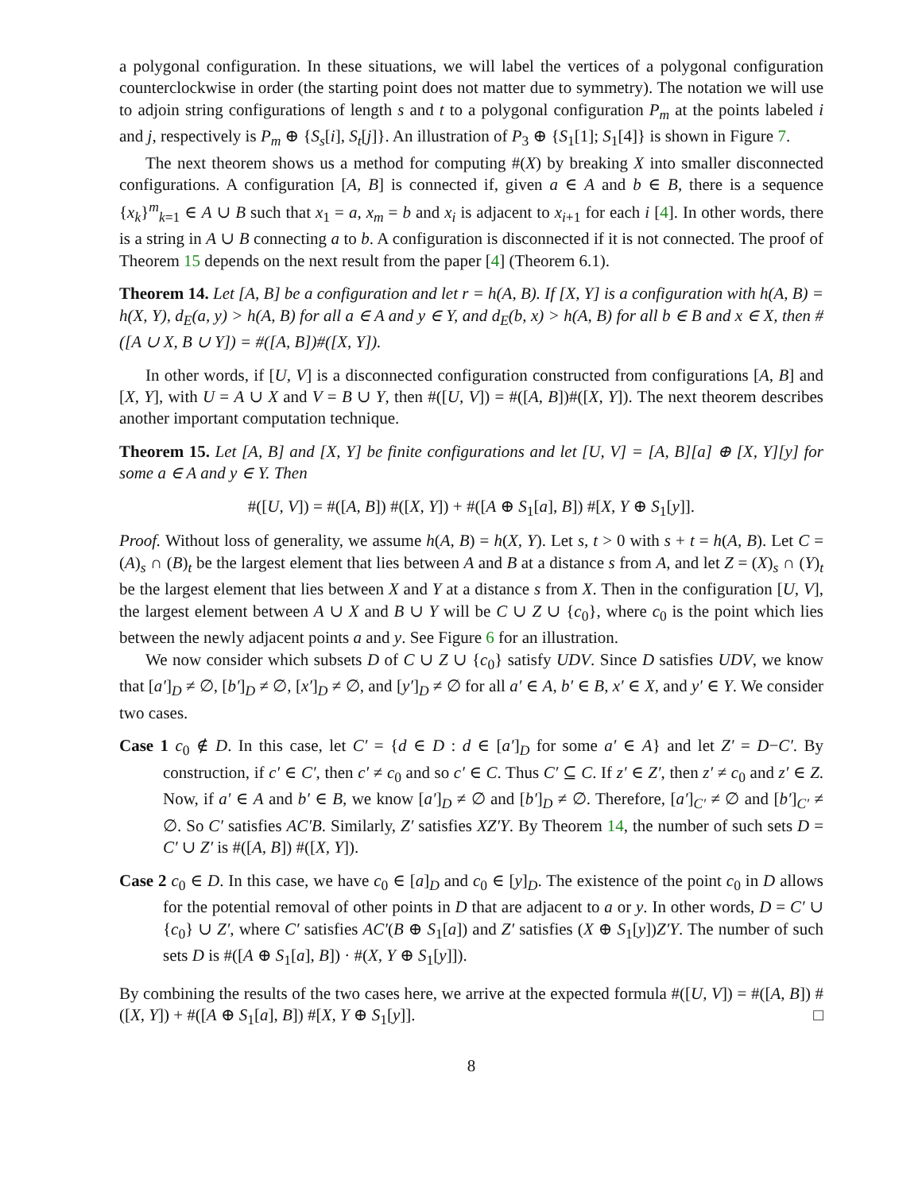a polygonal configuration. In these situations, we will label the vertices of a polygonal configuration counterclockwise in order (the starting point does not matter due to symmetry). The notation we will use to adjoin string configurations of length s and t to a polygonal configuration P<sub>m</sub> at the points labeled i and j, respectively is P<sub>m</sub> ⊕ {S<sub>s</sub>[i], S<sub>t</sub>[j]}. An illustration of P<sub>3</sub> ⊕ {S<sub>1</sub>[1]; S<sub>1</sub>[4]} is shown in Figure 7.
The next theorem shows us a method for computing #(X) by breaking X into smaller disconnected configurations. A configuration [A, B] is connected if, given a ∈ A and b ∈ B, there is a sequence {x<sub>k</sub>}<sup>m</sup><sub>k=1</sub> ∈ A ∪ B such that x<sub>1</sub> = a, x<sub>m</sub> = b and x<sub>i</sub> is adjacent to x<sub>i+1</sub> for each i [4]. In other words, there is a string in A ∪ B connecting a to b. A configuration is disconnected if it is not connected. The proof of Theorem 15 depends on the next result from the paper [4] (Theorem 6.1).
Theorem 14. Let [A, B] be a configuration and let r = h(A, B). If [X, Y] is a configuration with h(A, B) = h(X, Y), d<sub>E</sub>(a, y) > h(A, B) for all a ∈ A and y ∈ Y, and d<sub>E</sub>(b, x) > h(A, B) for all b ∈ B and x ∈ X, then #([A ∪ X, B ∪ Y]) = #([A, B])#([X, Y]).
In other words, if [U, V] is a disconnected configuration constructed from configurations [A, B] and [X, Y], with U = A ∪ X and V = B ∪ Y, then #([U, V]) = #([A, B])#([X, Y]). The next theorem describes another important computation technique.
Theorem 15. Let [A, B] and [X, Y] be finite configurations and let [U, V] = [A, B][a] ⊕ [X, Y][y] for some a ∈ A and y ∈ Y. Then
#([U, V]) = #([A, B]) #([X, Y]) + #([A ⊕ S<sub>1</sub>[a], B]) #[X, Y ⊕ S<sub>1</sub>[y]].
Proof. Without loss of generality, we assume h(A, B) = h(X, Y). Let s, t > 0 with s + t = h(A, B). Let C = (A)<sub>s</sub> ∩ (B)<sub>t</sub> be the largest element that lies between A and B at a distance s from A, and let Z = (X)<sub>s</sub> ∩ (Y)<sub>t</sub> be the largest element that lies between X and Y at a distance s from X. Then in the configuration [U, V], the largest element between A ∪ X and B ∪ Y will be C ∪ Z ∪ {c<sub>0</sub>}, where c<sub>0</sub> is the point which lies between the newly adjacent points a and y. See Figure 6 for an illustration.
We now consider which subsets D of C ∪ Z ∪ {c<sub>0</sub>} satisfy UDV. Since D satisfies UDV, we know that [a′]<sub>D</sub> ≠ ∅, [b′]<sub>D</sub> ≠ ∅, [x′]<sub>D</sub> ≠ ∅, and [y′]<sub>D</sub> ≠ ∅ for all a′ ∈ A, b′ ∈ B, x′ ∈ X, and y′ ∈ Y. We consider two cases.
Case 1 c<sub>0</sub> ∉ D. In this case, let C′ = {d ∈ D : d ∈ [a′]<sub>D</sub> for some a′ ∈ A} and let Z′ = D−C′. By construction, if c′ ∈ C′, then c′ ≠ c<sub>0</sub> and so c′ ∈ C. Thus C′ ⊆ C. If z′ ∈ Z′, then z′ ≠ c<sub>0</sub> and z′ ∈ Z. Now, if a′ ∈ A and b′ ∈ B, we know [a′]<sub>D</sub> ≠ ∅ and [b′]<sub>D</sub> ≠ ∅. Therefore, [a′]<sub>C′</sub> ≠ ∅ and [b′]<sub>C′</sub> ≠ ∅. So C′ satisfies AC′B. Similarly, Z′ satisfies XZ′Y. By Theorem 14, the number of such sets D = C′ ∪ Z′ is #([A, B]) #([X, Y]).
Case 2 c<sub>0</sub> ∈ D. In this case, we have c<sub>0</sub> ∈ [a]<sub>D</sub> and c<sub>0</sub> ∈ [y]<sub>D</sub>. The existence of the point c<sub>0</sub> in D allows for the potential removal of other points in D that are adjacent to a or y. In other words, D = C′ ∪ {c<sub>0</sub>} ∪ Z′, where C′ satisfies AC′(B ⊕ S<sub>1</sub>[a]) and Z′ satisfies (X ⊕ S<sub>1</sub>[y])Z′Y. The number of such sets D is #([A ⊕ S<sub>1</sub>[a], B]) · #(X, Y ⊕ S<sub>1</sub>[y]]).
By combining the results of the two cases here, we arrive at the expected formula #([U, V]) = #([A, B]) #([X, Y]) + #([A ⊕ S<sub>1</sub>[a], B]) #[X, Y ⊕ S<sub>1</sub>[y]]. □
8